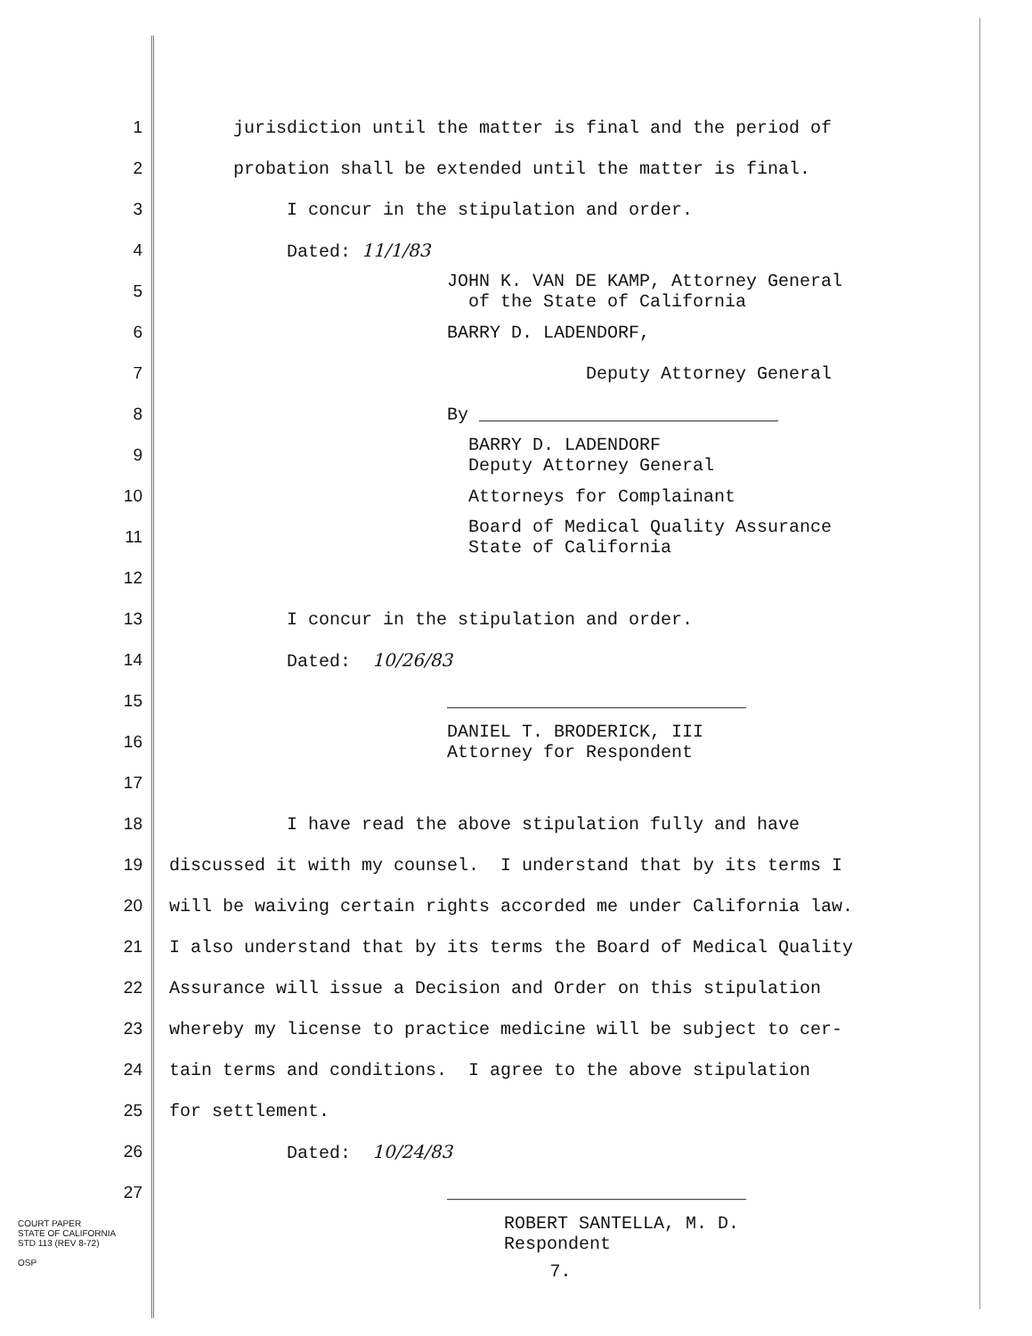1 jurisdiction until the matter is final and the period of
2 probation shall be extended until the matter is final.
3 I concur in the stipulation and order.
4 Dated: 11/1/83
5 JOHN K. VAN DE KAMP, Attorney General
of the State of California
6 BARRY D. LADENDORF,
7 Deputy Attorney General
8 By ____________________________
9 BARRY D. LADENDORF
Deputy Attorney General
10 Attorneys for Complainant
11 Board of Medical Quality Assurance
State of California
12
13 I concur in the stipulation and order.
14 Dated: 10/26/83
15 ____________________________
16 DANIEL T. BRODERICK, III
Attorney for Respondent
17
18 I have read the above stipulation fully and have
19 discussed it with my counsel. I understand that by its terms I
20 will be waiving certain rights accorded me under California law.
21 I also understand that by its terms the Board of Medical Quality
22 Assurance will issue a Decision and Order on this stipulation
23 whereby my license to practice medicine will be subject to cer-
24 tain terms and conditions. I agree to the above stipulation
25 for settlement.
26 Dated: 10/24/83
27 ____________________________
ROBERT SANTELLA, M. D. Respondent
7.
COURT PAPER
STATE OF CALIFORNIA
STD 113 (REV 8-72)
OSP